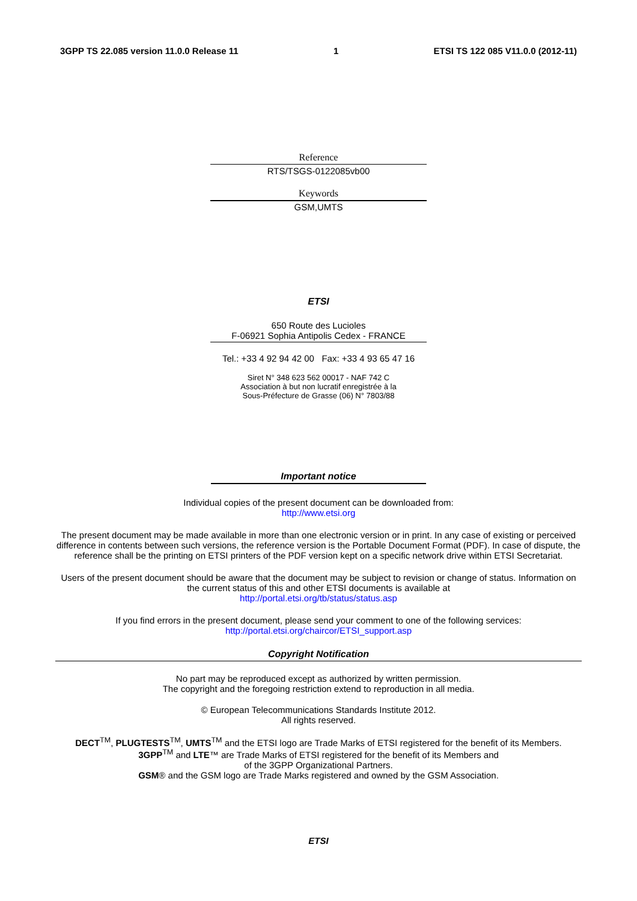3GPP TS 22.085 version 11.0.0 Release 11 1 ETSI TS 122 085 V11.0.0 (2012-11)
Reference
RTS/TSGS-0122085vb00
Keywords
GSM,UMTS
ETSI
650 Route des Lucioles
F-06921 Sophia Antipolis Cedex - FRANCE
Tel.: +33 4 92 94 42 00 Fax: +33 4 93 65 47 16
Siret N° 348 623 562 00017 - NAF 742 C
Association à but non lucratif enregistrée à la
Sous-Préfecture de Grasse (06) N° 7803/88
Important notice
Individual copies of the present document can be downloaded from:
http://www.etsi.org
The present document may be made available in more than one electronic version or in print. In any case of existing or perceived difference in contents between such versions, the reference version is the Portable Document Format (PDF). In case of dispute, the reference shall be the printing on ETSI printers of the PDF version kept on a specific network drive within ETSI Secretariat.
Users of the present document should be aware that the document may be subject to revision or change of status. Information on the current status of this and other ETSI documents is available at
http://portal.etsi.org/tb/status/status.asp
If you find errors in the present document, please send your comment to one of the following services:
http://portal.etsi.org/chaircor/ETSI_support.asp
Copyright Notification
No part may be reproduced except as authorized by written permission.
The copyright and the foregoing restriction extend to reproduction in all media.
© European Telecommunications Standards Institute 2012.
All rights reserved.
DECT<sup>TM</sup>, PLUGTESTS<sup>TM</sup>, UMTS<sup>TM</sup> and the ETSI logo are Trade Marks of ETSI registered for the benefit of its Members.
3GPP<sup>TM</sup> and LTE™ are Trade Marks of ETSI registered for the benefit of its Members and
of the 3GPP Organizational Partners.
GSM® and the GSM logo are Trade Marks registered and owned by the GSM Association.
ETSI